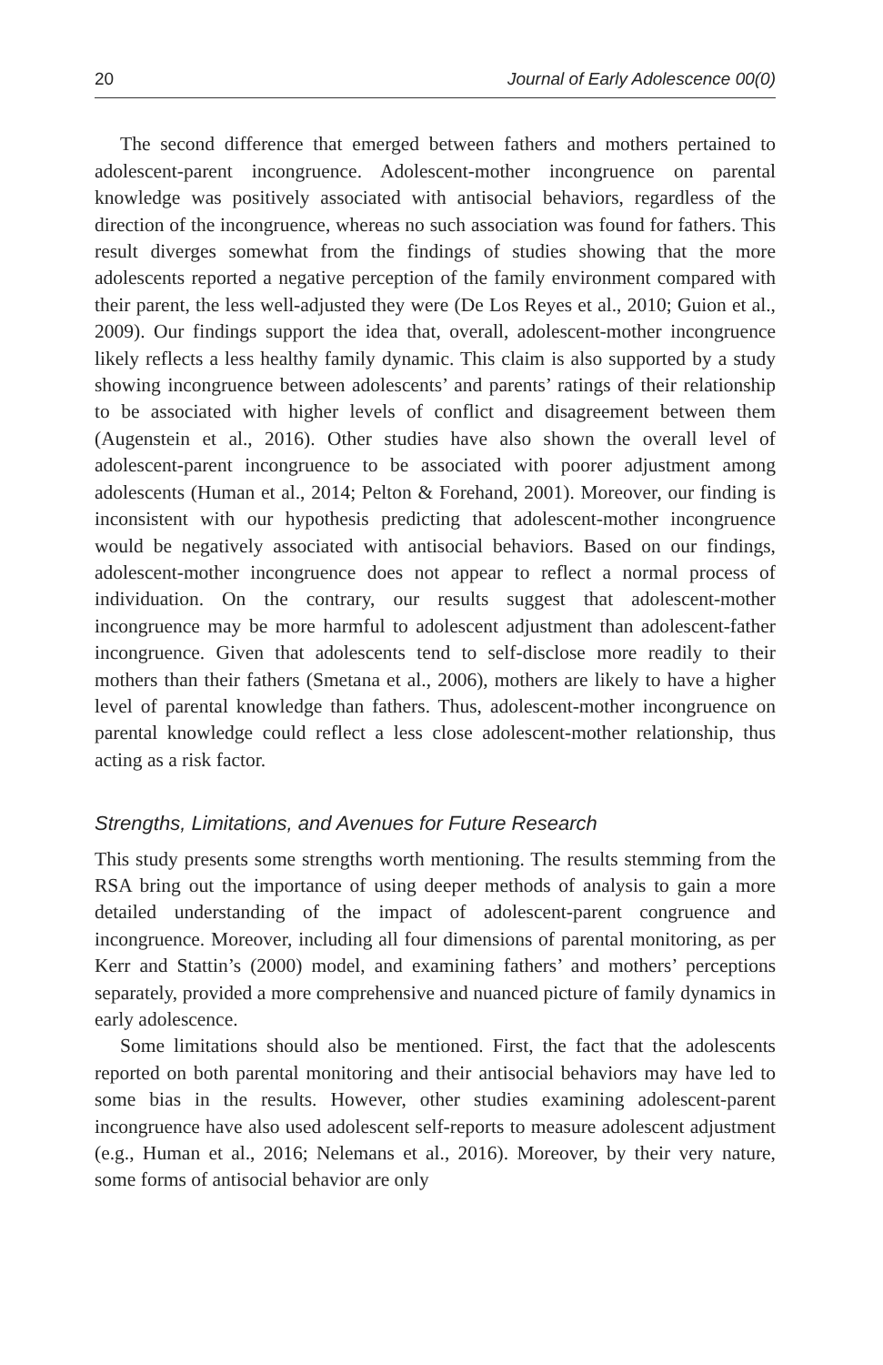20 Journal of Early Adolescence 00(0)
The second difference that emerged between fathers and mothers pertained to adolescent-parent incongruence. Adolescent-mother incongruence on parental knowledge was positively associated with antisocial behaviors, regardless of the direction of the incongruence, whereas no such association was found for fathers. This result diverges somewhat from the findings of studies showing that the more adolescents reported a negative perception of the family environment compared with their parent, the less well-adjusted they were (De Los Reyes et al., 2010; Guion et al., 2009). Our findings support the idea that, overall, adolescent-mother incongruence likely reflects a less healthy family dynamic. This claim is also supported by a study showing incongruence between adolescents’ and parents’ ratings of their relationship to be associated with higher levels of conflict and disagreement between them (Augenstein et al., 2016). Other studies have also shown the overall level of adolescent-parent incongruence to be associated with poorer adjustment among adolescents (Human et al., 2014; Pelton & Forehand, 2001). Moreover, our finding is inconsistent with our hypothesis predicting that adolescent-mother incongruence would be negatively associated with antisocial behaviors. Based on our findings, adolescent-mother incongruence does not appear to reflect a normal process of individuation. On the contrary, our results suggest that adolescent-mother incongruence may be more harmful to adolescent adjustment than adolescent-father incongruence. Given that adolescents tend to self-disclose more readily to their mothers than their fathers (Smetana et al., 2006), mothers are likely to have a higher level of parental knowledge than fathers. Thus, adolescent-mother incongruence on parental knowledge could reflect a less close adolescent-mother relationship, thus acting as a risk factor.
Strengths, Limitations, and Avenues for Future Research
This study presents some strengths worth mentioning. The results stemming from the RSA bring out the importance of using deeper methods of analysis to gain a more detailed understanding of the impact of adolescent-parent congruence and incongruence. Moreover, including all four dimensions of parental monitoring, as per Kerr and Stattin’s (2000) model, and examining fathers’ and mothers’ perceptions separately, provided a more comprehensive and nuanced picture of family dynamics in early adolescence.
Some limitations should also be mentioned. First, the fact that the adolescents reported on both parental monitoring and their antisocial behaviors may have led to some bias in the results. However, other studies examining adolescent-parent incongruence have also used adolescent self-reports to measure adolescent adjustment (e.g., Human et al., 2016; Nelemans et al., 2016). Moreover, by their very nature, some forms of antisocial behavior are only